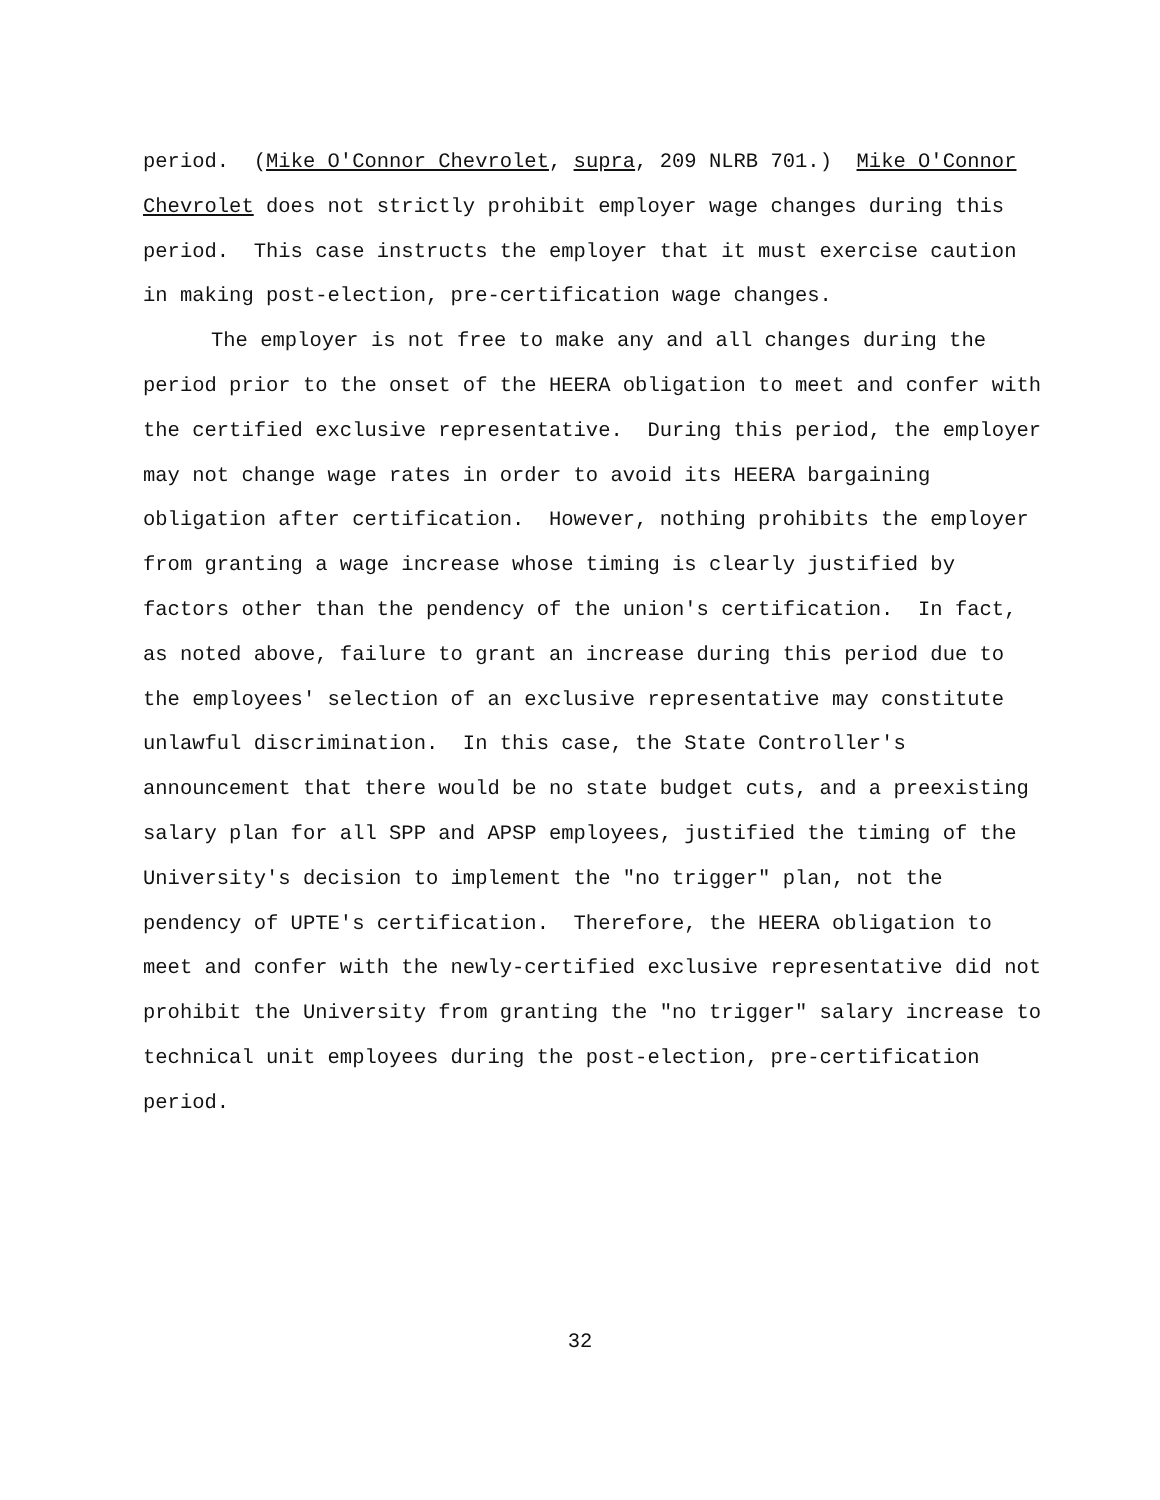period. (Mike O'Connor Chevrolet, supra, 209 NLRB 701.) Mike O'Connor Chevrolet does not strictly prohibit employer wage changes during this period. This case instructs the employer that it must exercise caution in making post-election, pre-certification wage changes.
The employer is not free to make any and all changes during the period prior to the onset of the HEERA obligation to meet and confer with the certified exclusive representative. During this period, the employer may not change wage rates in order to avoid its HEERA bargaining obligation after certification. However, nothing prohibits the employer from granting a wage increase whose timing is clearly justified by factors other than the pendency of the union's certification. In fact, as noted above, failure to grant an increase during this period due to the employees' selection of an exclusive representative may constitute unlawful discrimination. In this case, the State Controller's announcement that there would be no state budget cuts, and a preexisting salary plan for all SPP and APSP employees, justified the timing of the University's decision to implement the "no trigger" plan, not the pendency of UPTE's certification. Therefore, the HEERA obligation to meet and confer with the newly-certified exclusive representative did not prohibit the University from granting the "no trigger" salary increase to technical unit employees during the post-election, pre-certification period.
32